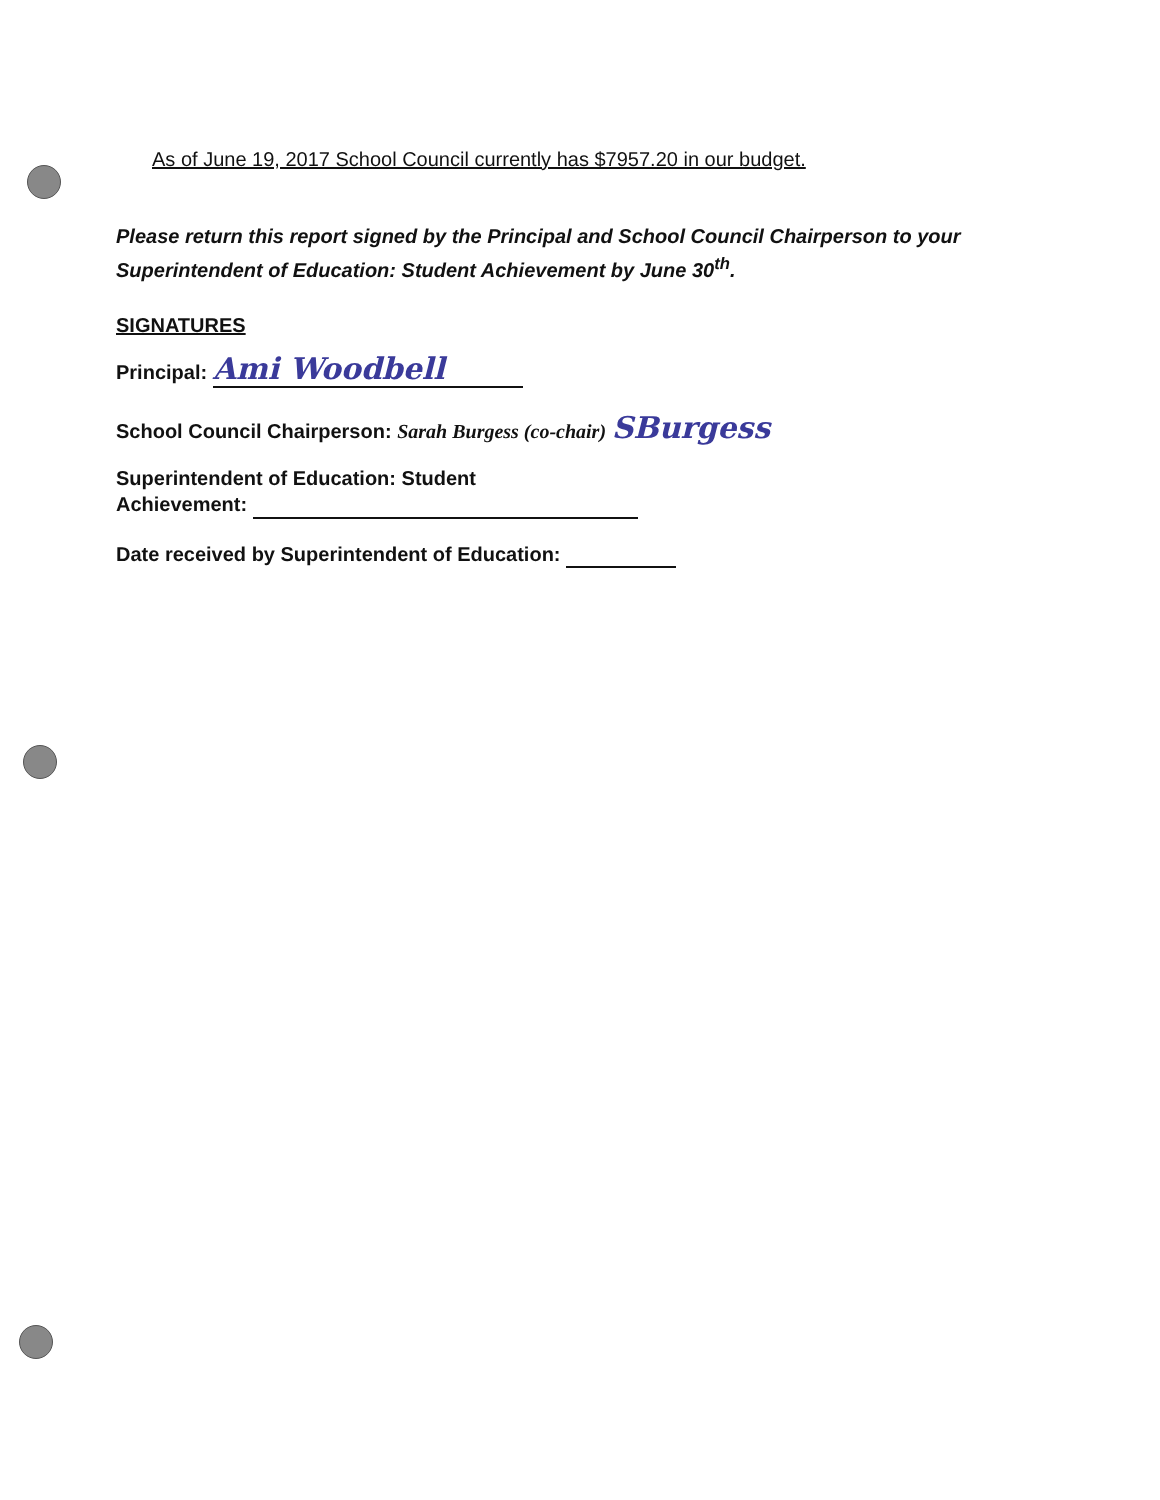As of June 19, 2017 School Council currently has $7957.20 in our budget.
Please return this report signed by the Principal and School Council Chairperson to your Superintendent of Education: Student Achievement by June 30<sup>th</sup>.
SIGNATURES
Principal: Ami Woodbell
School Council Chairperson: Sarah Burgess (co-chair) SBurgess
Superintendent of Education: Student
Achievement:
Date received by Superintendent of Education: